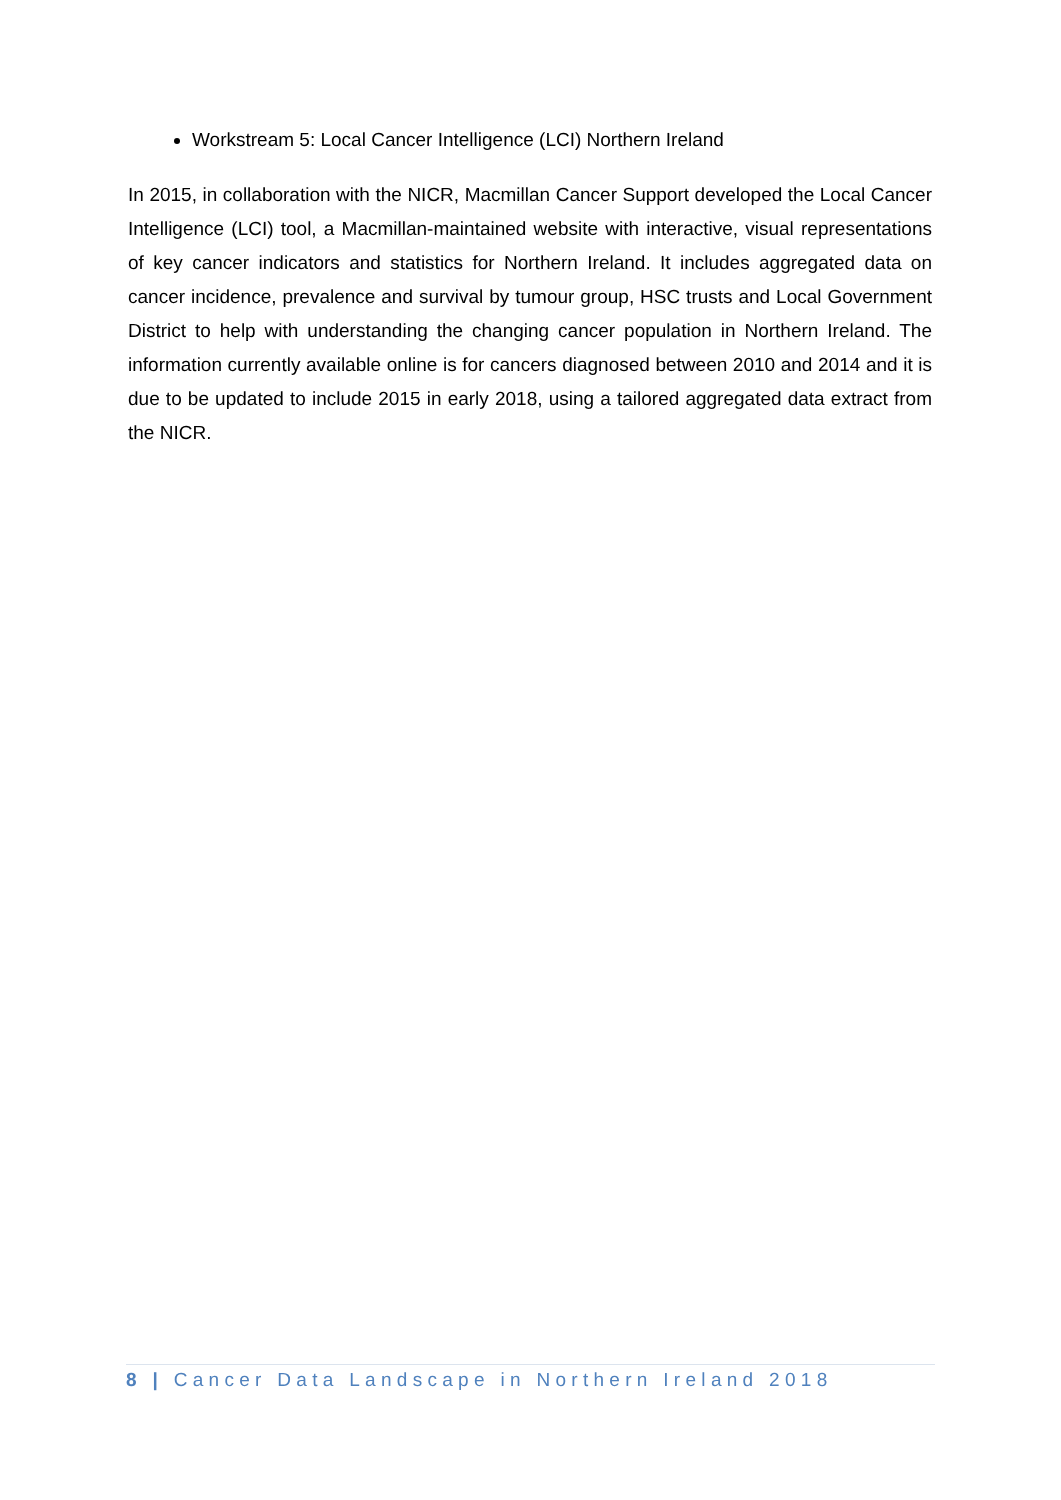Workstream 5: Local Cancer Intelligence (LCI) Northern Ireland
In 2015, in collaboration with the NICR, Macmillan Cancer Support developed the Local Cancer Intelligence (LCI) tool, a Macmillan-maintained website with interactive, visual representations of key cancer indicators and statistics for Northern Ireland. It includes aggregated data on cancer incidence, prevalence and survival by tumour group, HSC trusts and Local Government District to help with understanding the changing cancer population in Northern Ireland. The information currently available online is for cancers diagnosed between 2010 and 2014 and it is due to be updated to include 2015 in early 2018, using a tailored aggregated data extract from the NICR.
8 | Cancer Data Landscape in Northern Ireland 2018